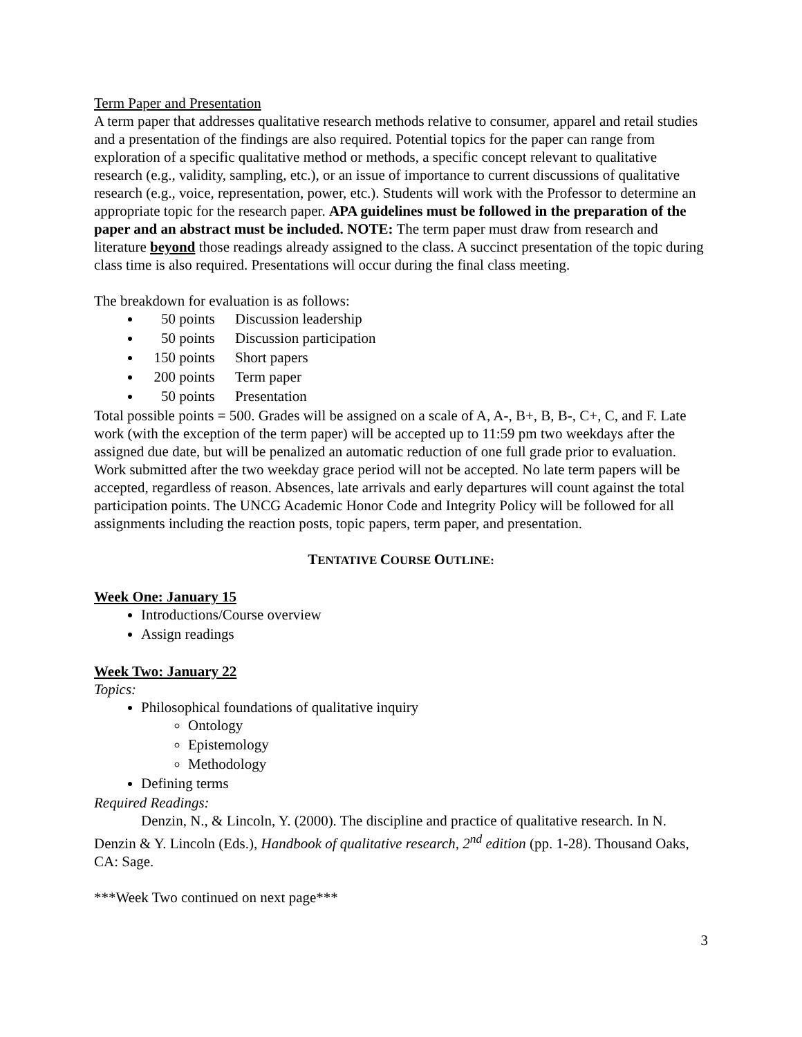Term Paper and Presentation
A term paper that addresses qualitative research methods relative to consumer, apparel and retail studies and a presentation of the findings are also required. Potential topics for the paper can range from exploration of a specific qualitative method or methods, a specific concept relevant to qualitative research (e.g., validity, sampling, etc.), or an issue of importance to current discussions of qualitative research (e.g., voice, representation, power, etc.). Students will work with the Professor to determine an appropriate topic for the research paper. APA guidelines must be followed in the preparation of the paper and an abstract must be included. NOTE: The term paper must draw from research and literature beyond those readings already assigned to the class. A succinct presentation of the topic during class time is also required. Presentations will occur during the final class meeting.
The breakdown for evaluation is as follows:
50 points Discussion leadership
50 points Discussion participation
150 points Short papers
200 points Term paper
50 points Presentation
Total possible points = 500. Grades will be assigned on a scale of A, A-, B+, B, B-, C+, C, and F. Late work (with the exception of the term paper) will be accepted up to 11:59 pm two weekdays after the assigned due date, but will be penalized an automatic reduction of one full grade prior to evaluation. Work submitted after the two weekday grace period will not be accepted. No late term papers will be accepted, regardless of reason. Absences, late arrivals and early departures will count against the total participation points. The UNCG Academic Honor Code and Integrity Policy will be followed for all assignments including the reaction posts, topic papers, term paper, and presentation.
TENTATIVE COURSE OUTLINE:
Week One: January 15
Introductions/Course overview
Assign readings
Week Two: January 22
Topics:
Philosophical foundations of qualitative inquiry
Ontology
Epistemology
Methodology
Defining terms
Required Readings:
Denzin, N., & Lincoln, Y. (2000). The discipline and practice of qualitative research. In N. Denzin & Y. Lincoln (Eds.), Handbook of qualitative research, 2<sup>nd</sup> edition (pp. 1-28). Thousand Oaks, CA: Sage.
***Week Two continued on next page***
3